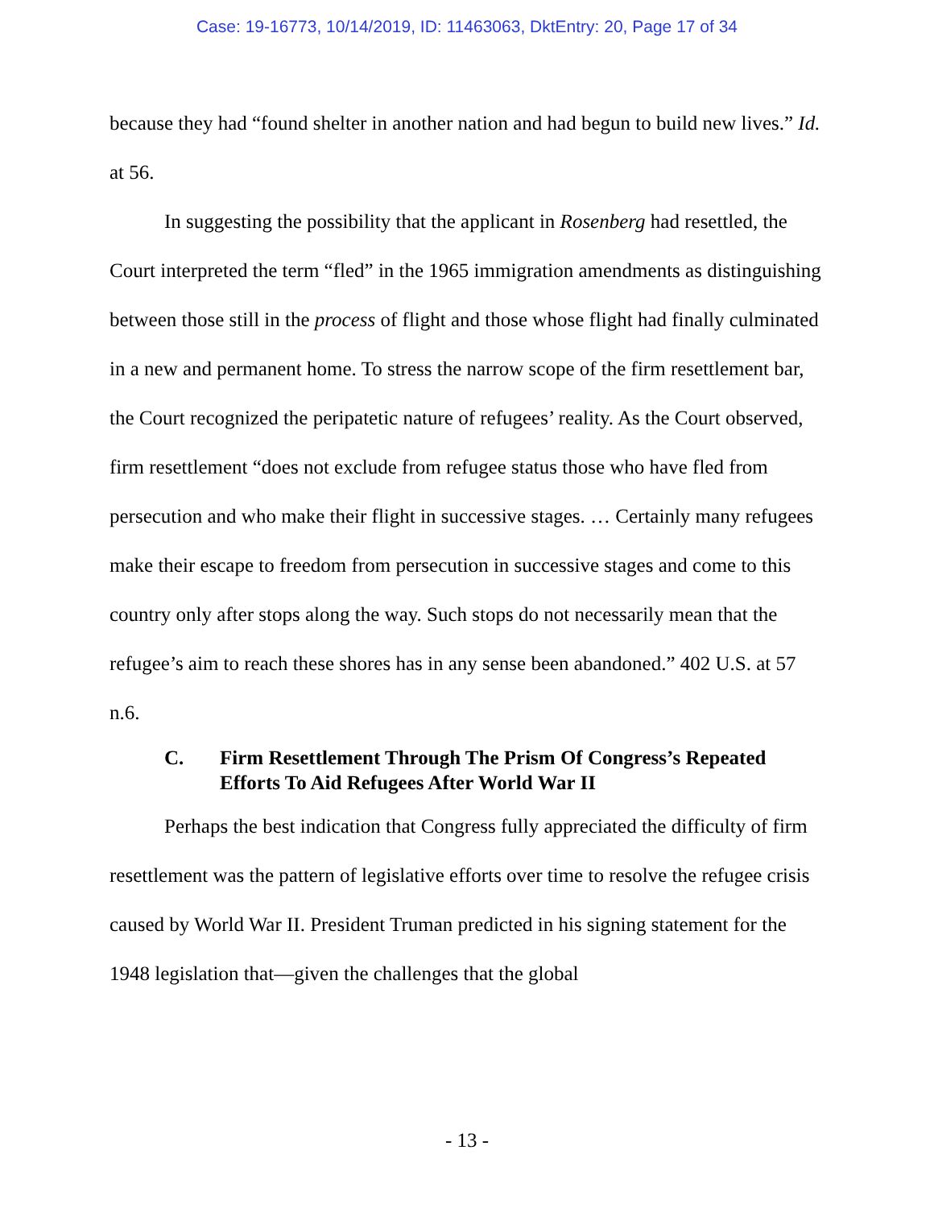Case: 19-16773, 10/14/2019, ID: 11463063, DktEntry: 20, Page 17 of 34
because they had “found shelter in another nation and had begun to build new lives.” Id. at 56.
In suggesting the possibility that the applicant in Rosenberg had resettled, the Court interpreted the term “fled” in the 1965 immigration amendments as distinguishing between those still in the process of flight and those whose flight had finally culminated in a new and permanent home. To stress the narrow scope of the firm resettlement bar, the Court recognized the peripatetic nature of refugees’ reality. As the Court observed, firm resettlement “does not exclude from refugee status those who have fled from persecution and who make their flight in successive stages. … Certainly many refugees make their escape to freedom from persecution in successive stages and come to this country only after stops along the way. Such stops do not necessarily mean that the refugee’s aim to reach these shores has in any sense been abandoned.” 402 U.S. at 57 n.6.
C. Firm Resettlement Through The Prism Of Congress’s Repeated Efforts To Aid Refugees After World War II
Perhaps the best indication that Congress fully appreciated the difficulty of firm resettlement was the pattern of legislative efforts over time to resolve the refugee crisis caused by World War II. President Truman predicted in his signing statement for the 1948 legislation that—given the challenges that the global
- 13 -